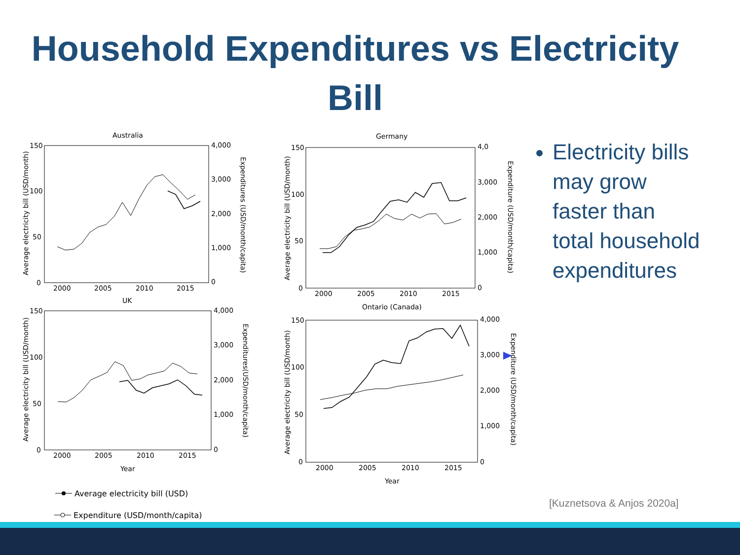Household Expenditures vs Electricity Bill
Australia
Germany
UK
Ontario (Canada)
150
100
50
0
2000
2005
2010
2015
4,000
3,000
2,000
1,000
0
150
100
50
0
2000
2005
2010
2015
4,0
3,000
2,000
1,000
0
150
100
50
0
2000
2005
2010
2015
Year
4,000
3,000
2,000
1,000
0
150
100
50
0
2000
2005
2010
2015
Year
4,000
3,000
2,000
1,000
0
Average electricity bill (USD/month)
Average electricity bill (USD/month)
Average electricity bill (USD/month)
Average electricity bill (USD/month)
Expenditures (USD/month/capita)
Expenditure (USD/month/capita)
Expenditures(USD/month/capita)
Expenditure (USD/month/capita)
Average electricity bill (USD)
Expenditure (USD/month/capita)
Electricity bills may grow faster than total household expenditures
[Kuznetsova & Anjos 2020a]